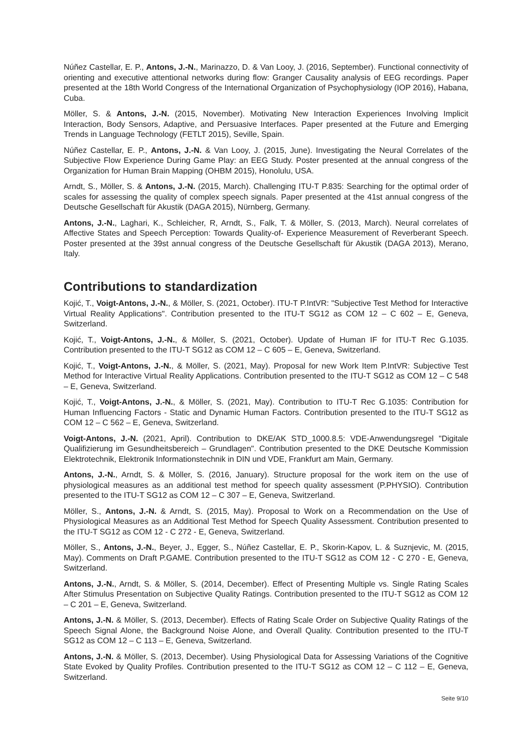Núñez Castellar, E. P., Antons, J.-N., Marinazzo, D. & Van Looy, J. (2016, September). Functional connectivity of orienting and executive attentional networks during flow: Granger Causality analysis of EEG recordings. Paper presented at the 18th World Congress of the International Organization of Psychophysiology (IOP 2016), Habana, Cuba.
Möller, S. & Antons, J.-N. (2015, November). Motivating New Interaction Experiences Involving Implicit Interaction, Body Sensors, Adaptive, and Persuasive Interfaces. Paper presented at the Future and Emerging Trends in Language Technology (FETLT 2015), Seville, Spain.
Núñez Castellar, E. P., Antons, J.-N. & Van Looy, J. (2015, June). Investigating the Neural Correlates of the Subjective Flow Experience During Game Play: an EEG Study. Poster presented at the annual congress of the Organization for Human Brain Mapping (OHBM 2015), Honolulu, USA.
Arndt, S., Möller, S. & Antons, J.-N. (2015, March). Challenging ITU-T P.835: Searching for the optimal order of scales for assessing the quality of complex speech signals. Paper presented at the 41st annual congress of the Deutsche Gesellschaft für Akustik (DAGA 2015), Nürnberg, Germany.
Antons, J.-N., Laghari, K., Schleicher, R, Arndt, S., Falk, T. & Möller, S. (2013, March). Neural correlates of Affective States and Speech Perception: Towards Quality-of- Experience Measurement of Reverberant Speech. Poster presented at the 39st annual congress of the Deutsche Gesellschaft für Akustik (DAGA 2013), Merano, Italy.
Contributions to standardization
Kojić, T., Voigt-Antons, J.-N., & Möller, S. (2021, October). ITU-T P.IntVR: "Subjective Test Method for Interactive Virtual Reality Applications". Contribution presented to the ITU-T SG12 as COM 12 – C 602 – E, Geneva, Switzerland.
Kojić, T., Voigt-Antons, J.-N., & Möller, S. (2021, October). Update of Human IF for ITU-T Rec G.1035. Contribution presented to the ITU-T SG12 as COM 12 – C 605 – E, Geneva, Switzerland.
Kojić, T., Voigt-Antons, J.-N., & Möller, S. (2021, May). Proposal for new Work Item P.IntVR: Subjective Test Method for Interactive Virtual Reality Applications. Contribution presented to the ITU-T SG12 as COM 12 – C 548 – E, Geneva, Switzerland.
Kojić, T., Voigt-Antons, J.-N., & Möller, S. (2021, May). Contribution to ITU-T Rec G.1035: Contribution for Human Influencing Factors - Static and Dynamic Human Factors. Contribution presented to the ITU-T SG12 as COM 12 – C 562 – E, Geneva, Switzerland.
Voigt-Antons, J.-N. (2021, April). Contribution to DKE/AK STD_1000.8.5: VDE-Anwendungsregel "Digitale Qualifizierung im Gesundheitsbereich – Grundlagen". Contribution presented to the DKE Deutsche Kommission Elektrotechnik, Elektronik Informationstechnik in DIN und VDE, Frankfurt am Main, Germany.
Antons, J.-N., Arndt, S. & Möller, S. (2016, January). Structure proposal for the work item on the use of physiological measures as an additional test method for speech quality assessment (P.PHYSIO). Contribution presented to the ITU-T SG12 as COM 12 – C 307 – E, Geneva, Switzerland.
Möller, S., Antons, J.-N. & Arndt, S. (2015, May). Proposal to Work on a Recommendation on the Use of Physiological Measures as an Additional Test Method for Speech Quality Assessment. Contribution presented to the ITU-T SG12 as COM 12 - C 272 - E, Geneva, Switzerland.
Möller, S., Antons, J.-N., Beyer, J., Egger, S., Núñez Castellar, E. P., Skorin-Kapov, L. & Suznjevic, M. (2015, May). Comments on Draft P.GAME. Contribution presented to the ITU-T SG12 as COM 12 - C 270 - E, Geneva, Switzerland.
Antons, J.-N., Arndt, S. & Möller, S. (2014, December). Effect of Presenting Multiple vs. Single Rating Scales After Stimulus Presentation on Subjective Quality Ratings. Contribution presented to the ITU-T SG12 as COM 12 – C 201 – E, Geneva, Switzerland.
Antons, J.-N. & Möller, S. (2013, December). Effects of Rating Scale Order on Subjective Quality Ratings of the Speech Signal Alone, the Background Noise Alone, and Overall Quality. Contribution presented to the ITU-T SG12 as COM 12 – C 113 – E, Geneva, Switzerland.
Antons, J.-N. & Möller, S. (2013, December). Using Physiological Data for Assessing Variations of the Cognitive State Evoked by Quality Profiles. Contribution presented to the ITU-T SG12 as COM 12 – C 112 – E, Geneva, Switzerland.
Seite 9/10